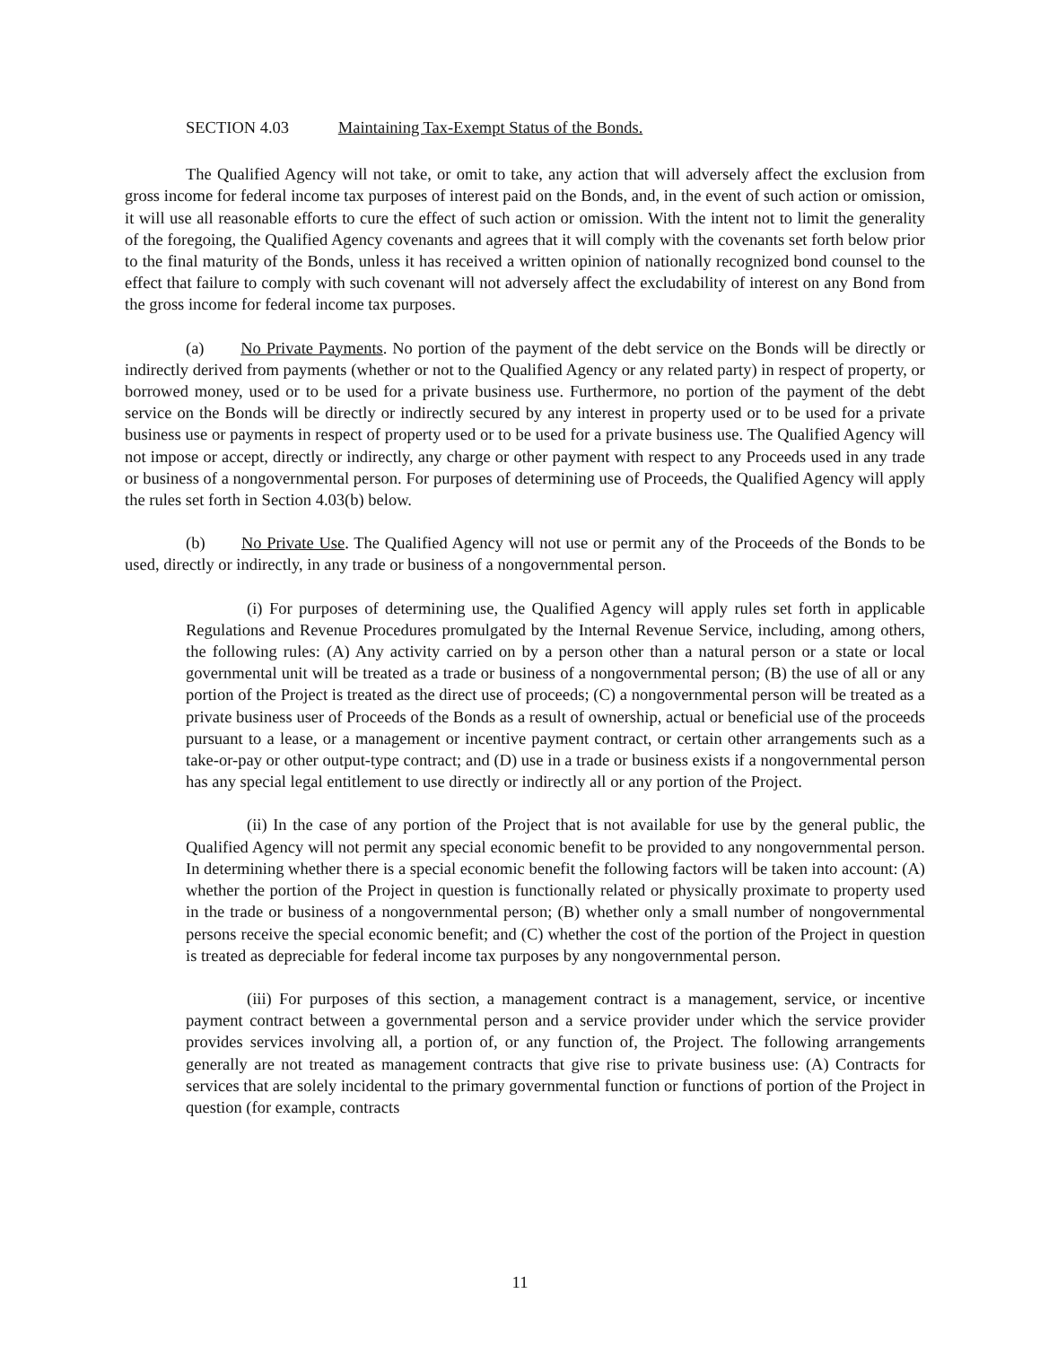SECTION 4.03 Maintaining Tax-Exempt Status of the Bonds.
The Qualified Agency will not take, or omit to take, any action that will adversely affect the exclusion from gross income for federal income tax purposes of interest paid on the Bonds, and, in the event of such action or omission, it will use all reasonable efforts to cure the effect of such action or omission. With the intent not to limit the generality of the foregoing, the Qualified Agency covenants and agrees that it will comply with the covenants set forth below prior to the final maturity of the Bonds, unless it has received a written opinion of nationally recognized bond counsel to the effect that failure to comply with such covenant will not adversely affect the excludability of interest on any Bond from the gross income for federal income tax purposes.
(a) No Private Payments. No portion of the payment of the debt service on the Bonds will be directly or indirectly derived from payments (whether or not to the Qualified Agency or any related party) in respect of property, or borrowed money, used or to be used for a private business use. Furthermore, no portion of the payment of the debt service on the Bonds will be directly or indirectly secured by any interest in property used or to be used for a private business use or payments in respect of property used or to be used for a private business use. The Qualified Agency will not impose or accept, directly or indirectly, any charge or other payment with respect to any Proceeds used in any trade or business of a nongovernmental person. For purposes of determining use of Proceeds, the Qualified Agency will apply the rules set forth in Section 4.03(b) below.
(b) No Private Use. The Qualified Agency will not use or permit any of the Proceeds of the Bonds to be used, directly or indirectly, in any trade or business of a nongovernmental person.
(i) For purposes of determining use, the Qualified Agency will apply rules set forth in applicable Regulations and Revenue Procedures promulgated by the Internal Revenue Service, including, among others, the following rules: (A) Any activity carried on by a person other than a natural person or a state or local governmental unit will be treated as a trade or business of a nongovernmental person; (B) the use of all or any portion of the Project is treated as the direct use of proceeds; (C) a nongovernmental person will be treated as a private business user of Proceeds of the Bonds as a result of ownership, actual or beneficial use of the proceeds pursuant to a lease, or a management or incentive payment contract, or certain other arrangements such as a take-or-pay or other output-type contract; and (D) use in a trade or business exists if a nongovernmental person has any special legal entitlement to use directly or indirectly all or any portion of the Project.
(ii) In the case of any portion of the Project that is not available for use by the general public, the Qualified Agency will not permit any special economic benefit to be provided to any nongovernmental person. In determining whether there is a special economic benefit the following factors will be taken into account: (A) whether the portion of the Project in question is functionally related or physically proximate to property used in the trade or business of a nongovernmental person; (B) whether only a small number of nongovernmental persons receive the special economic benefit; and (C) whether the cost of the portion of the Project in question is treated as depreciable for federal income tax purposes by any nongovernmental person.
(iii) For purposes of this section, a management contract is a management, service, or incentive payment contract between a governmental person and a service provider under which the service provider provides services involving all, a portion of, or any function of, the Project. The following arrangements generally are not treated as management contracts that give rise to private business use: (A) Contracts for services that are solely incidental to the primary governmental function or functions of portion of the Project in question (for example, contracts
11